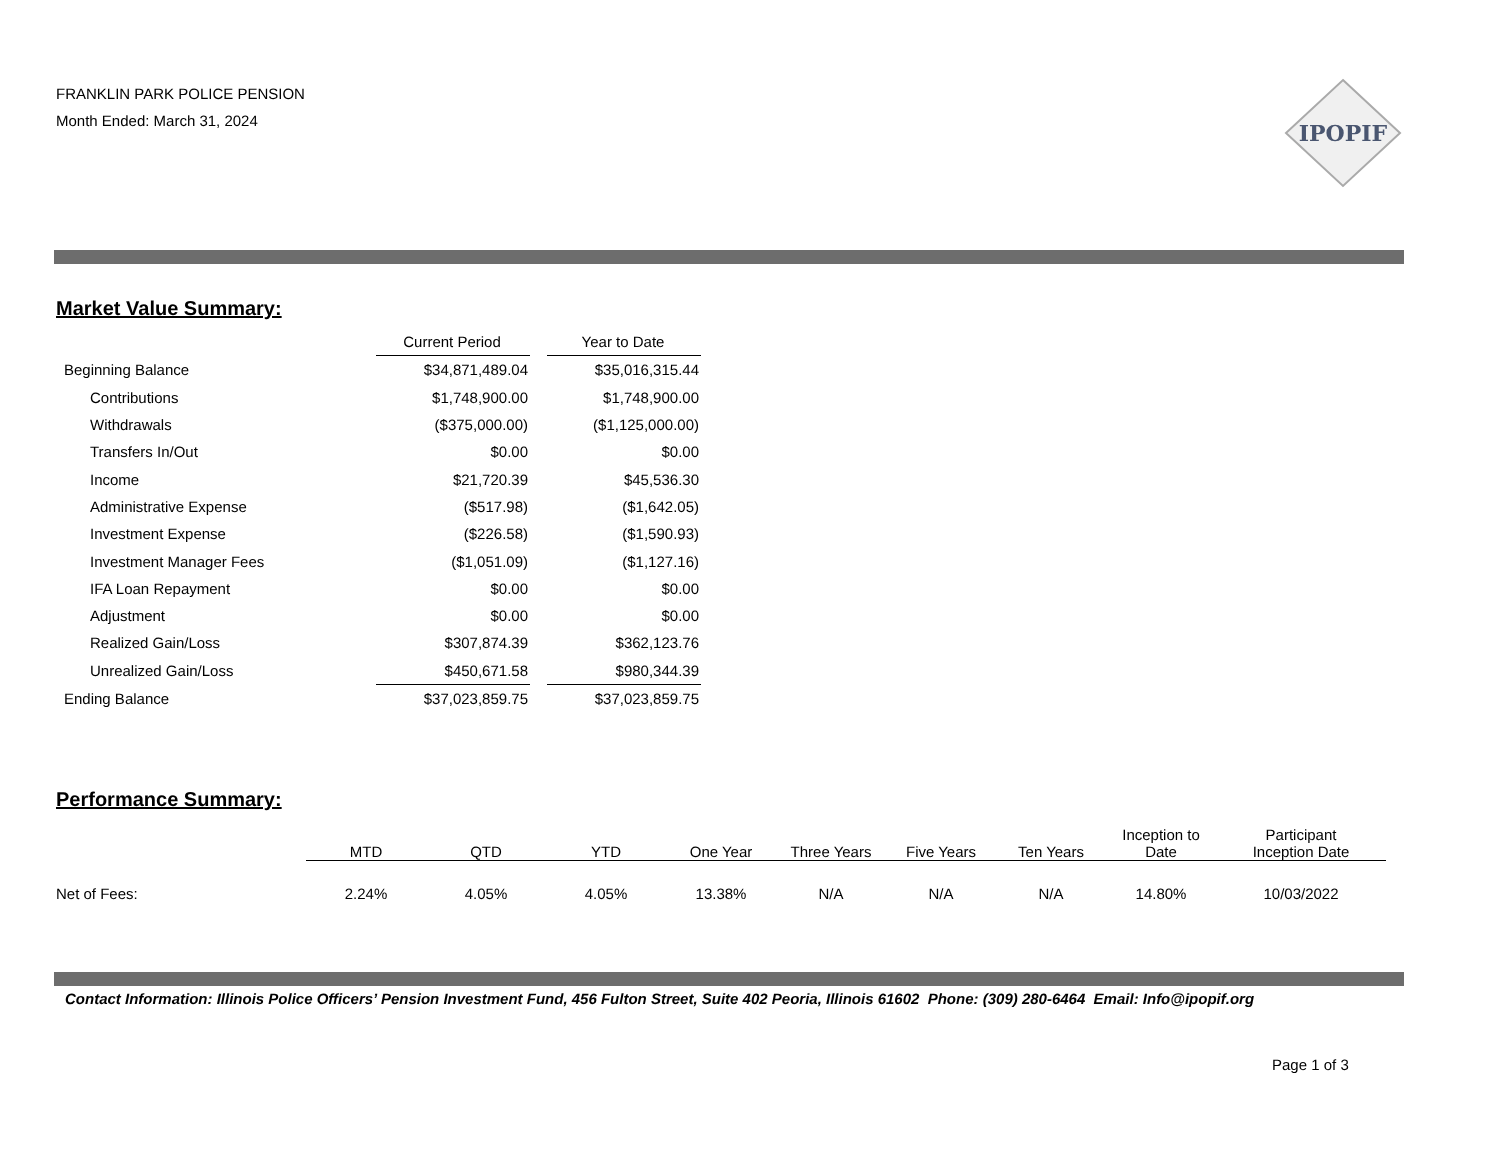FRANKLIN PARK POLICE PENSION
Month Ended: March 31, 2024
IPOPIF
Market Value Summary:
| | Current Period | | Year to Date |
| Beginning Balance | $34,871,489.04 | | $35,016,315.44 |
| Contributions | $1,748,900.00 | | $1,748,900.00 |
| Withdrawals | ($375,000.00) | | ($1,125,000.00) |
| Transfers In/Out | $0.00 | | $0.00 |
| Income | $21,720.39 | | $45,536.30 |
| Administrative Expense | ($517.98) | | ($1,642.05) |
| Investment Expense | ($226.58) | | ($1,590.93) |
| Investment Manager Fees | ($1,051.09) | | ($1,127.16) |
| IFA Loan Repayment | $0.00 | | $0.00 |
| Adjustment | $0.00 | | $0.00 |
| Realized Gain/Loss | $307,874.39 | | $362,123.76 |
| Unrealized Gain/Loss | $450,671.58 | | $980,344.39 |
| Ending Balance | $37,023,859.75 | | $37,023,859.75 |
Performance Summary:
| | MTD | QTD | YTD | One Year | Three Years | Five Years | Ten Years | Inception to Date | Participant Inception Date |
| --- | --- | --- | --- | --- | --- | --- | --- | --- | --- |
| Net of Fees: | 2.24% | 4.05% | 4.05% | 13.38% | N/A | N/A | N/A | 14.80% | 10/03/2022 |
Contact Information: Illinois Police Officers’ Pension Investment Fund, 456 Fulton Street, Suite 402 Peoria, Illinois 61602 Phone: (309) 280-6464 Email: Info@ipopif.org
Page 1 of 3